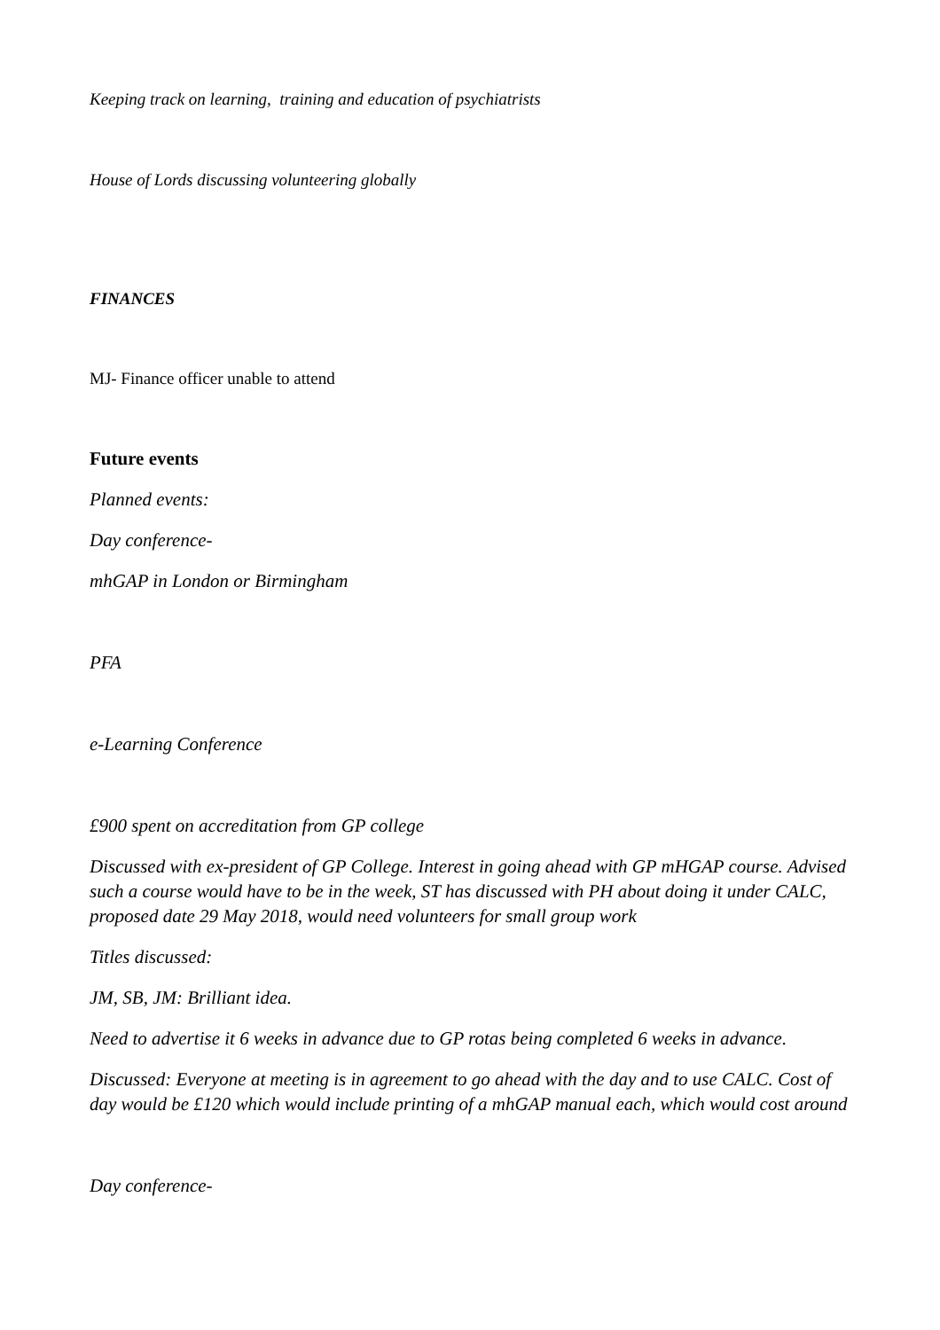Keeping track on learning, training and education of psychiatrists
House of Lords discussing volunteering globally
FINANCES
MJ- Finance officer unable to attend
Future events
Planned events:
Day conference-
mhGAP in London or Birmingham
PFA
e-Learning Conference
£900 spent on accreditation from GP college
Discussed with ex-president of GP College. Interest in going ahead with GP mHGAP course. Advised such a course would have to be in the week, ST has discussed with PH about doing it under CALC, proposed date 29 May 2018, would need volunteers for small group work
Titles discussed:
JM, SB, JM: Brilliant idea.
Need to advertise it 6 weeks in advance due to GP rotas being completed 6 weeks in advance.
Discussed: Everyone at meeting is in agreement to go ahead with the day and to use CALC. Cost of day would be £120 which would include printing of a mhGAP manual each, which would cost around
Day conference-